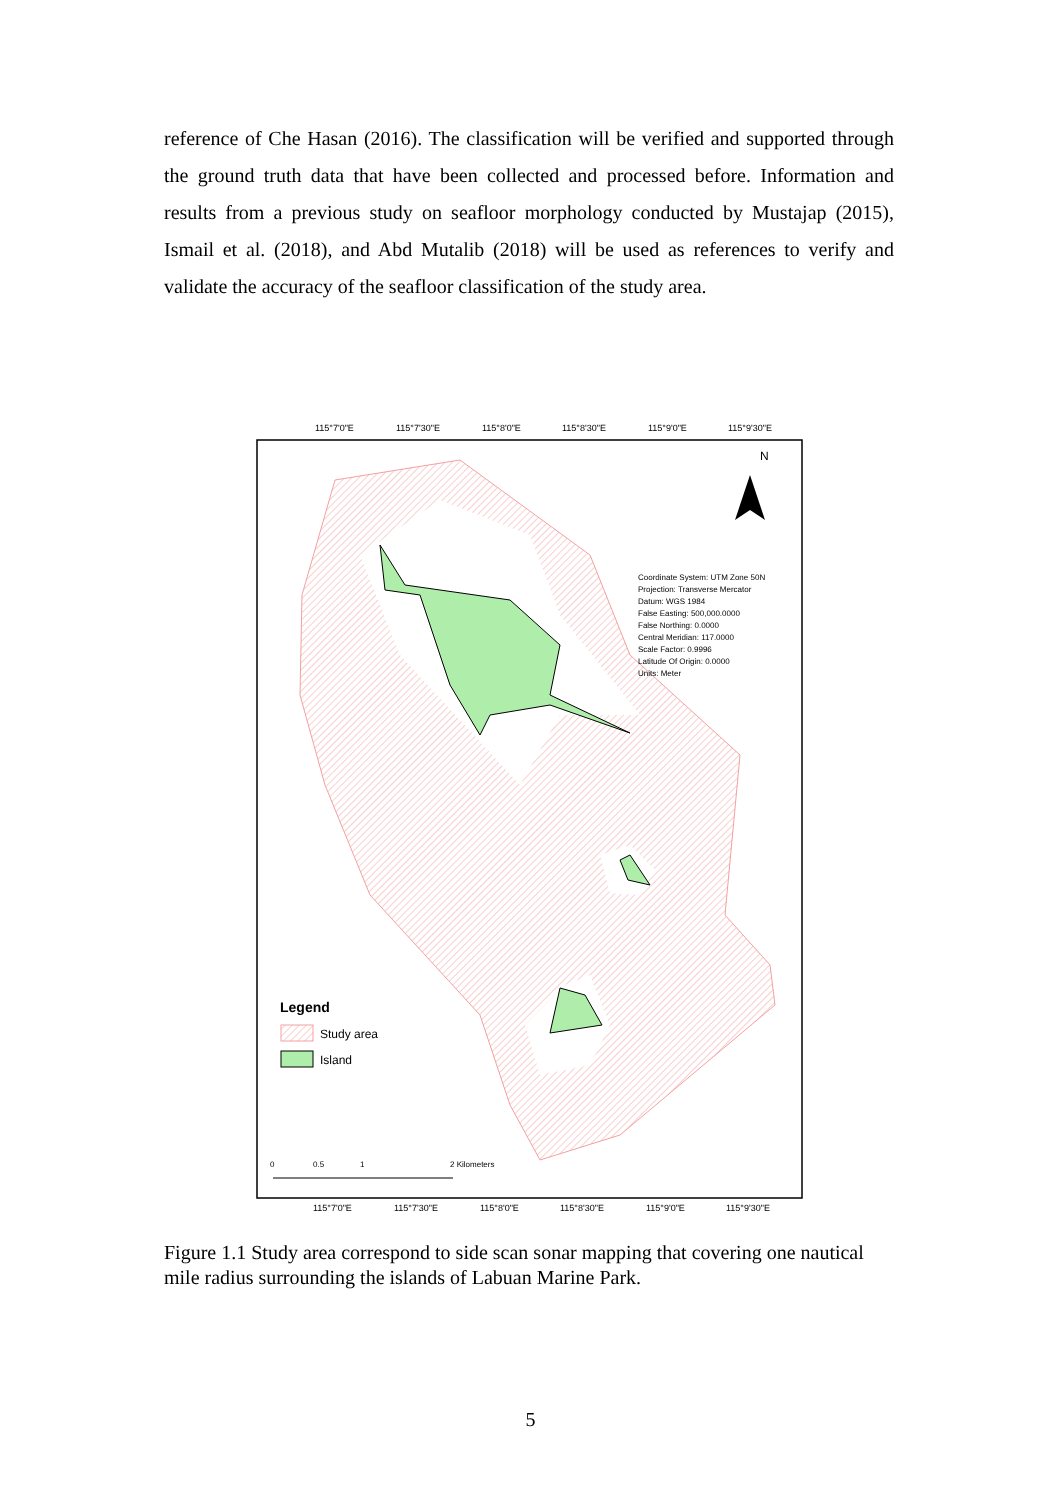reference of Che Hasan (2016). The classification will be verified and supported through the ground truth data that have been collected and processed before. Information and results from a previous study on seafloor morphology conducted by Mustajap (2015), Ismail et al. (2018), and Abd Mutalib (2018) will be used as references to verify and validate the accuracy of the seafloor classification of the study area.
115°7'0"E
115°7'30"E
115°8'0"E
115°8'30"E
115°9'0"E
115°9'30"E
N
Coordinate System: UTM Zone 50N
Projection: Transverse Mercator
Datum: WGS 1984
False Easting: 500,000.0000
False Northing: 0.0000
Central Meridian: 117.0000
Scale Factor: 0.9996
Latitude Of Origin: 0.0000
Units: Meter
Legend
Study area
Island
0
0.5
1
2 Kilometers
115°7'0"E
115°7'30"E
115°8'0"E
115°8'30"E
115°9'0"E
115°9'30"E
Figure 1.1 Study area correspond to side scan sonar mapping that covering one nautical mile radius surrounding the islands of Labuan Marine Park.
5